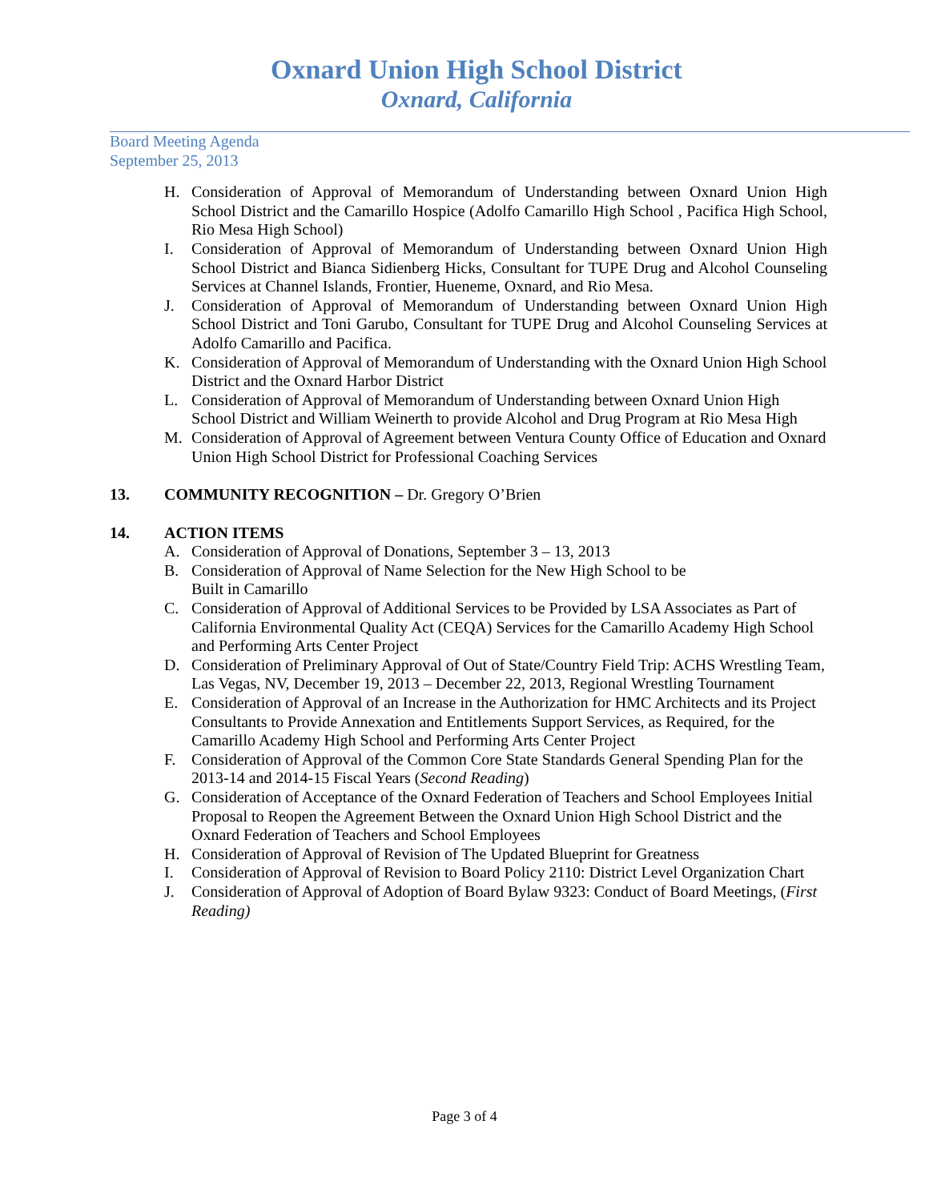Oxnard Union High School District
Oxnard, California
Board Meeting Agenda
September 25, 2013
H. Consideration of Approval of Memorandum of Understanding between Oxnard Union High School District and the Camarillo Hospice (Adolfo Camarillo High School , Pacifica High School, Rio Mesa High School)
I. Consideration of Approval of Memorandum of Understanding between Oxnard Union High School District and Bianca Sidienberg Hicks, Consultant for TUPE Drug and Alcohol Counseling Services at Channel Islands, Frontier, Hueneme, Oxnard, and Rio Mesa.
J. Consideration of Approval of Memorandum of Understanding between Oxnard Union High School District and Toni Garubo, Consultant for TUPE Drug and Alcohol Counseling Services at Adolfo Camarillo and Pacifica.
K. Consideration of Approval of Memorandum of Understanding with the Oxnard Union High School District and the Oxnard Harbor District
L. Consideration of Approval of Memorandum of Understanding between Oxnard Union High School District and William Weinerth to provide Alcohol and Drug Program at Rio Mesa High
M. Consideration of Approval of Agreement between Ventura County Office of Education and Oxnard Union High School District for Professional Coaching Services
13. COMMUNITY RECOGNITION – Dr. Gregory O’Brien
14. ACTION ITEMS
A. Consideration of Approval of Donations, September 3 – 13, 2013
B. Consideration of Approval of Name Selection for the New High School to be
Built in Camarillo
C. Consideration of Approval of Additional Services to be Provided by LSA Associates as Part of California Environmental Quality Act (CEQA) Services for the Camarillo Academy High School and Performing Arts Center Project
D. Consideration of Preliminary Approval of Out of State/Country Field Trip: ACHS Wrestling Team, Las Vegas, NV, December 19, 2013 – December 22, 2013, Regional Wrestling Tournament
E. Consideration of Approval of an Increase in the Authorization for HMC Architects and its Project Consultants to Provide Annexation and Entitlements Support Services, as Required, for the Camarillo Academy High School and Performing Arts Center Project
F. Consideration of Approval of the Common Core State Standards General Spending Plan for the 2013-14 and 2014-15 Fiscal Years (Second Reading)
G. Consideration of Acceptance of the Oxnard Federation of Teachers and School Employees Initial Proposal to Reopen the Agreement Between the Oxnard Union High School District and the Oxnard Federation of Teachers and School Employees
H. Consideration of Approval of Revision of The Updated Blueprint for Greatness
I. Consideration of Approval of Revision to Board Policy 2110: District Level Organization Chart
J. Consideration of Approval of Adoption of Board Bylaw 9323: Conduct of Board Meetings, (First Reading)
Page 3 of 4